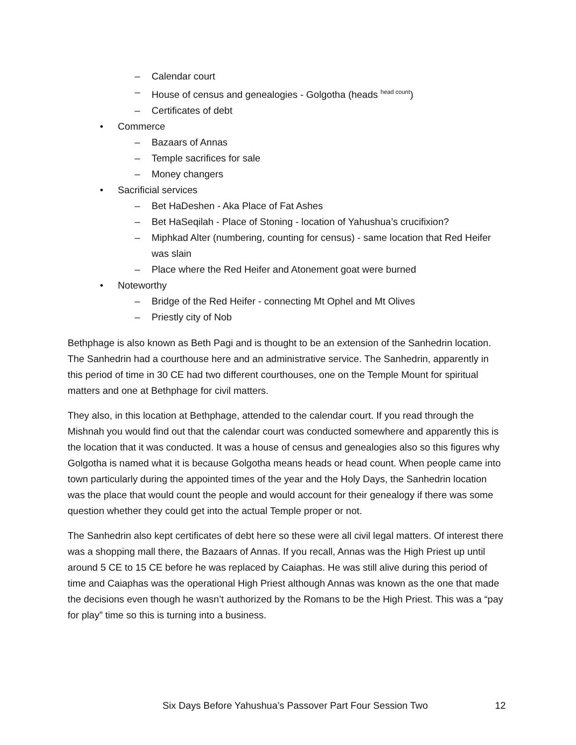– Calendar court
– House of census and genealogies - Golgotha (heads <sup>head count</sup>)
– Certificates of debt
• Commerce
– Bazaars of Annas
– Temple sacrifices for sale
– Money changers
• Sacrificial services
– Bet HaDeshen - Aka Place of Fat Ashes
– Bet HaSeqilah - Place of Stoning - location of Yahushua’s crucifixion?
– Miphkad Alter (numbering, counting for census) - same location that Red Heifer was slain
– Place where the Red Heifer and Atonement goat were burned
• Noteworthy
– Bridge of the Red Heifer - connecting Mt Ophel and Mt Olives
– Priestly city of Nob
Bethphage is also known as Beth Pagi and is thought to be an extension of the Sanhedrin location. The Sanhedrin had a courthouse here and an administrative service. The Sanhedrin, apparently in this period of time in 30 CE had two different courthouses, one on the Temple Mount for spiritual matters and one at Bethphage for civil matters.
They also, in this location at Bethphage, attended to the calendar court. If you read through the Mishnah you would find out that the calendar court was conducted somewhere and apparently this is the location that it was conducted. It was a house of census and genealogies also so this figures why Golgotha is named what it is because Golgotha means heads or head count. When people came into town particularly during the appointed times of the year and the Holy Days, the Sanhedrin location was the place that would count the people and would account for their genealogy if there was some question whether they could get into the actual Temple proper or not.
The Sanhedrin also kept certificates of debt here so these were all civil legal matters. Of interest there was a shopping mall there, the Bazaars of Annas. If you recall, Annas was the High Priest up until around 5 CE to 15 CE before he was replaced by Caiaphas. He was still alive during this period of time and Caiaphas was the operational High Priest although Annas was known as the one that made the decisions even though he wasn’t authorized by the Romans to be the High Priest. This was a “pay for play” time so this is turning into a business.
Six Days Before Yahushua’s Passover Part Four Session Two 12